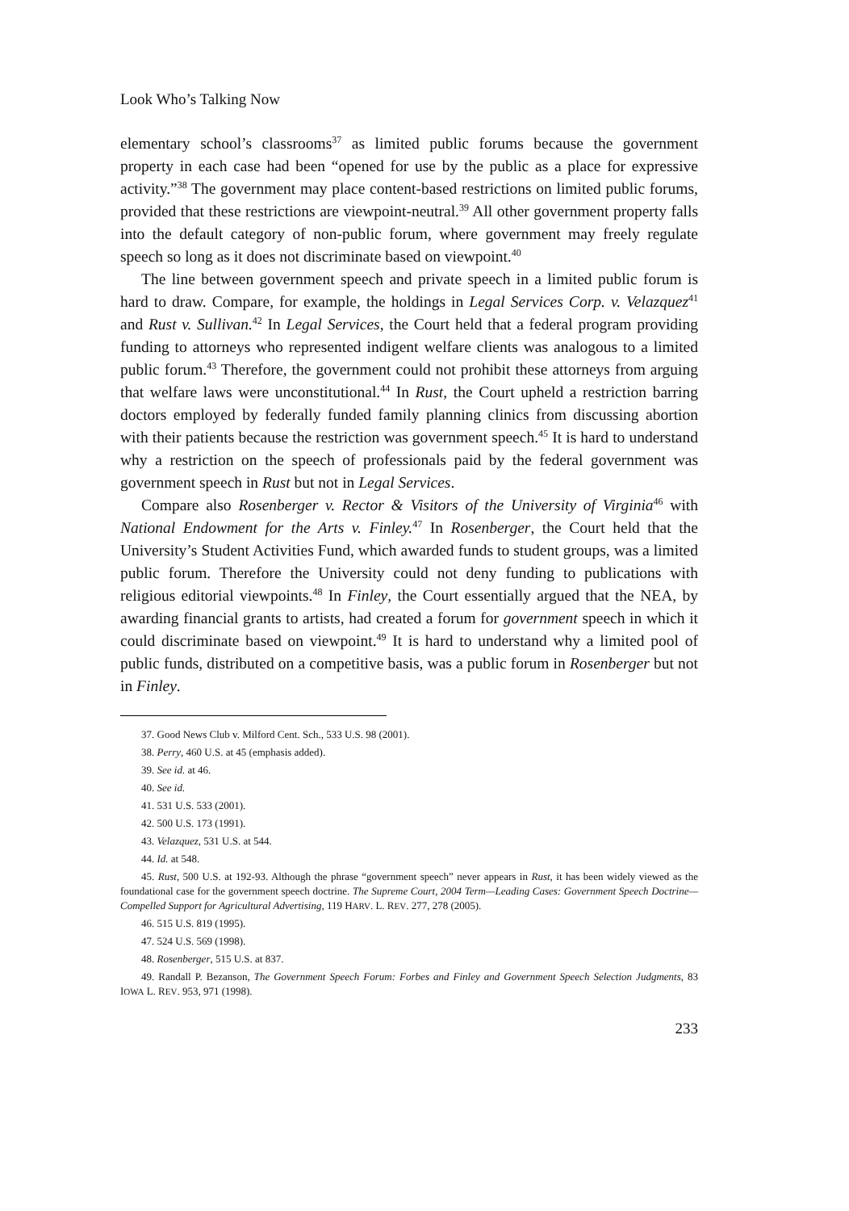Look Who’s Talking Now
elementary school’s classrooms<sup>37</sup> as limited public forums because the government property in each case had been “opened for use by the public as a place for expressive activity.”<sup>38</sup> The government may place content-based restrictions on limited public forums, provided that these restrictions are viewpoint-neutral.<sup>39</sup> All other government property falls into the default category of non-public forum, where government may freely regulate speech so long as it does not discriminate based on viewpoint.<sup>40</sup>
The line between government speech and private speech in a limited public forum is hard to draw. Compare, for example, the holdings in Legal Services Corp. v. Velazquez<sup>41</sup> and Rust v. Sullivan.<sup>42</sup> In Legal Services, the Court held that a federal program providing funding to attorneys who represented indigent welfare clients was analogous to a limited public forum.<sup>43</sup> Therefore, the government could not prohibit these attorneys from arguing that welfare laws were unconstitutional.<sup>44</sup> In Rust, the Court upheld a restriction barring doctors employed by federally funded family planning clinics from discussing abortion with their patients because the restriction was government speech.<sup>45</sup> It is hard to understand why a restriction on the speech of professionals paid by the federal government was government speech in Rust but not in Legal Services.
Compare also Rosenberger v. Rector & Visitors of the University of Virginia<sup>46</sup> with National Endowment for the Arts v. Finley.<sup>47</sup> In Rosenberger, the Court held that the University’s Student Activities Fund, which awarded funds to student groups, was a limited public forum. Therefore the University could not deny funding to publications with religious editorial viewpoints.<sup>48</sup> In Finley, the Court essentially argued that the NEA, by awarding financial grants to artists, had created a forum for government speech in which it could discriminate based on viewpoint.<sup>49</sup> It is hard to understand why a limited pool of public funds, distributed on a competitive basis, was a public forum in Rosenberger but not in Finley.
37. Good News Club v. Milford Cent. Sch., 533 U.S. 98 (2001).
38. Perry, 460 U.S. at 45 (emphasis added).
39. See id. at 46.
40. See id.
41. 531 U.S. 533 (2001).
42. 500 U.S. 173 (1991).
43. Velazquez, 531 U.S. at 544.
44. Id. at 548.
45. Rust, 500 U.S. at 192-93. Although the phrase “government speech” never appears in Rust, it has been widely viewed as the foundational case for the government speech doctrine. The Supreme Court, 2004 Term—Leading Cases: Government Speech Doctrine—Compelled Support for Agricultural Advertising, 119 HARV. L. REV. 277, 278 (2005).
46. 515 U.S. 819 (1995).
47. 524 U.S. 569 (1998).
48. Rosenberger, 515 U.S. at 837.
49. Randall P. Bezanson, The Government Speech Forum: Forbes and Finley and Government Speech Selection Judgments, 83 IOWA L. REV. 953, 971 (1998).
233